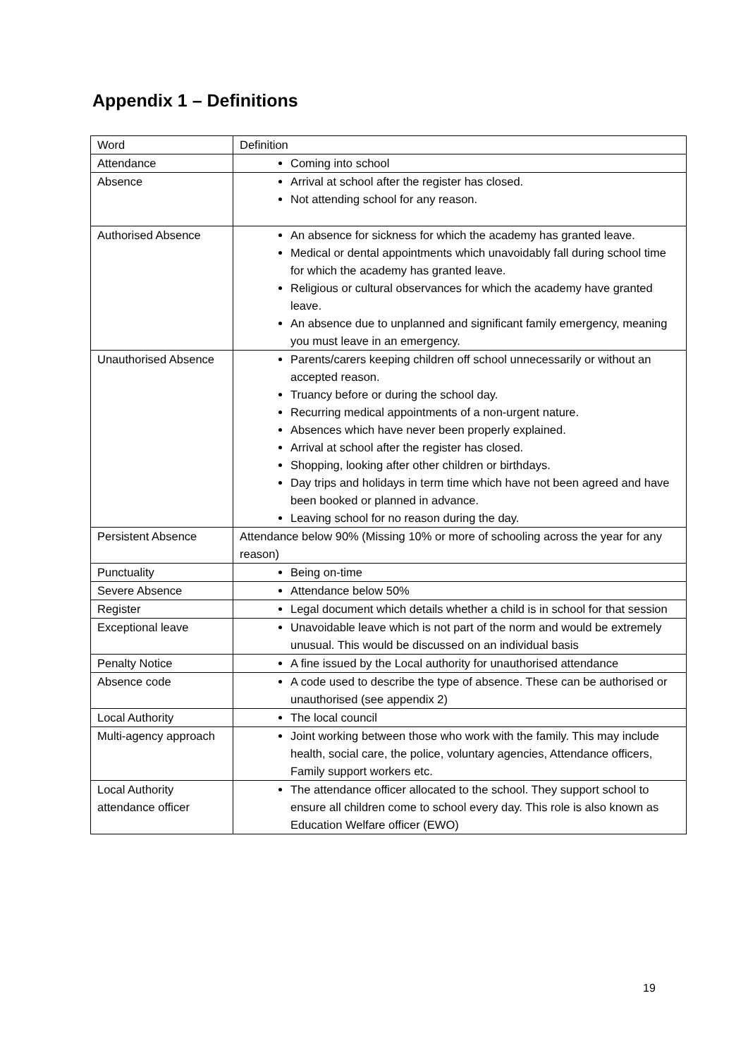Appendix 1 – Definitions
| Word | Definition |
| Attendance | Coming into school |
| Absence | Arrival at school after the register has closed. Not attending school for any reason. |
| Authorised Absence | An absence for sickness for which the academy has granted leave. Medical or dental appointments which unavoidably fall during school time for which the academy has granted leave. Religious or cultural observances for which the academy have granted leave. An absence due to unplanned and significant family emergency, meaning you must leave in an emergency. |
| Unauthorised Absence | Parents/carers keeping children off school unnecessarily or without an accepted reason. Truancy before or during the school day. Recurring medical appointments of a non-urgent nature. Absences which have never been properly explained. Arrival at school after the register has closed. Shopping, looking after other children or birthdays. Day trips and holidays in term time which have not been agreed and have been booked or planned in advance. Leaving school for no reason during the day. |
| Persistent Absence | Attendance below 90% (Missing 10% or more of schooling across the year for any reason) |
| Punctuality | Being on-time |
| Severe Absence | Attendance below 50% |
| Register | Legal document which details whether a child is in school for that session |
| Exceptional leave | Unavoidable leave which is not part of the norm and would be extremely unusual. This would be discussed on an individual basis |
| Penalty Notice | A fine issued by the Local authority for unauthorised attendance |
| Absence code | A code used to describe the type of absence. These can be authorised or unauthorised (see appendix 2) |
| Local Authority | The local council |
| Multi-agency approach | Joint working between those who work with the family. This may include health, social care, the police, voluntary agencies, Attendance officers, Family support workers etc. |
| Local Authority attendance officer | The attendance officer allocated to the school. They support school to ensure all children come to school every day. This role is also known as Education Welfare officer (EWO) |
19